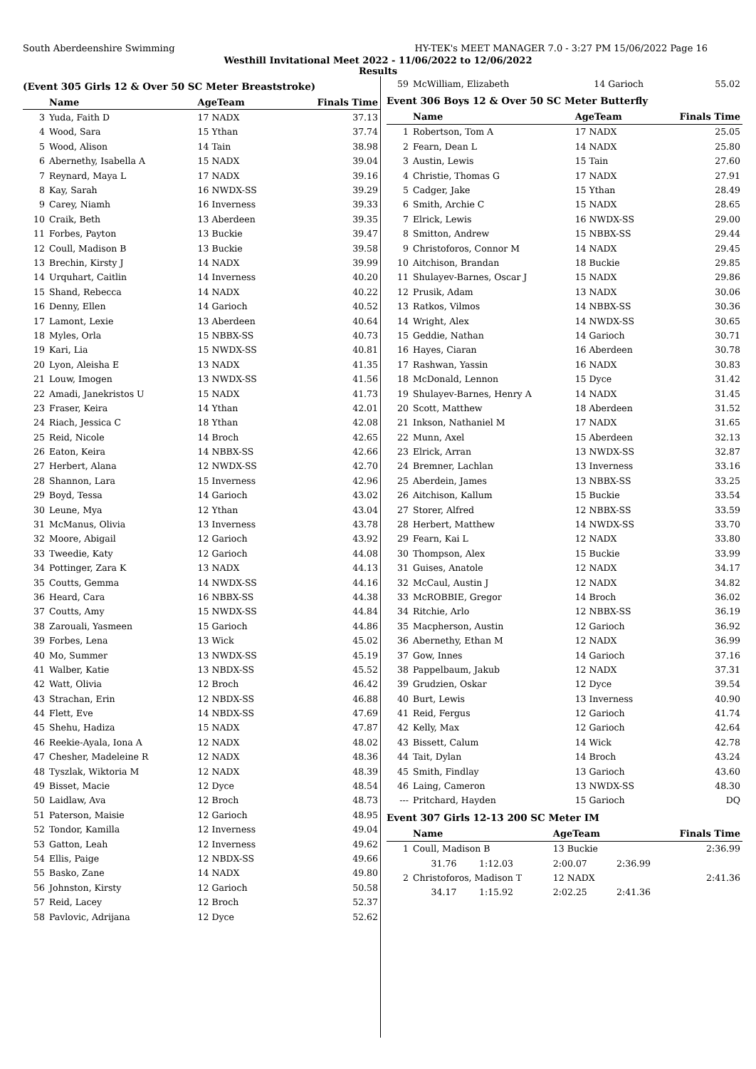South Aberdeenshire Swimming HY-TEK's MEET MANAGER 7.0 - 3:27 PM 15/06/2022 Page 16
Westhill Invitational Meet 2022 - 11/06/2022 to 12/06/2022
Results
(Event 305 Girls 12 & Over 50 SC Meter Breaststroke)
| | Name | AgeTeam | Finals Time |
| --- | --- | --- | --- |
| 3 | Yuda, Faith D | 17 NADX | 37.13 |
| 4 | Wood, Sara | 15 Ythan | 37.74 |
| 5 | Wood, Alison | 14 Tain | 38.98 |
| 6 | Abernethy, Isabella A | 15 NADX | 39.04 |
| 7 | Reynard, Maya L | 17 NADX | 39.16 |
| 8 | Kay, Sarah | 16 NWDX-SS | 39.29 |
| 9 | Carey, Niamh | 16 Inverness | 39.33 |
| 10 | Craik, Beth | 13 Aberdeen | 39.35 |
| 11 | Forbes, Payton | 13 Buckie | 39.47 |
| 12 | Coull, Madison B | 13 Buckie | 39.58 |
| 13 | Brechin, Kirsty J | 14 NADX | 39.99 |
| 14 | Urquhart, Caitlin | 14 Inverness | 40.20 |
| 15 | Shand, Rebecca | 14 NADX | 40.22 |
| 16 | Denny, Ellen | 14 Garioch | 40.52 |
| 17 | Lamont, Lexie | 13 Aberdeen | 40.64 |
| 18 | Myles, Orla | 15 NBBX-SS | 40.73 |
| 19 | Kari, Lia | 15 NWDX-SS | 40.81 |
| 20 | Lyon, Aleisha E | 13 NADX | 41.35 |
| 21 | Louw, Imogen | 13 NWDX-SS | 41.56 |
| 22 | Amadi, Janekristos U | 15 NADX | 41.73 |
| 23 | Fraser, Keira | 14 Ythan | 42.01 |
| 24 | Riach, Jessica C | 18 Ythan | 42.08 |
| 25 | Reid, Nicole | 14 Broch | 42.65 |
| 26 | Eaton, Keira | 14 NBBX-SS | 42.66 |
| 27 | Herbert, Alana | 12 NWDX-SS | 42.70 |
| 28 | Shannon, Lara | 15 Inverness | 42.96 |
| 29 | Boyd, Tessa | 14 Garioch | 43.02 |
| 30 | Leune, Mya | 12 Ythan | 43.04 |
| 31 | McManus, Olivia | 13 Inverness | 43.78 |
| 32 | Moore, Abigail | 12 Garioch | 43.92 |
| 33 | Tweedie, Katy | 12 Garioch | 44.08 |
| 34 | Pottinger, Zara K | 13 NADX | 44.13 |
| 35 | Coutts, Gemma | 14 NWDX-SS | 44.16 |
| 36 | Heard, Cara | 16 NBBX-SS | 44.38 |
| 37 | Coutts, Amy | 15 NWDX-SS | 44.84 |
| 38 | Zarouali, Yasmeen | 15 Garioch | 44.86 |
| 39 | Forbes, Lena | 13 Wick | 45.02 |
| 40 | Mo, Summer | 13 NWDX-SS | 45.19 |
| 41 | Walber, Katie | 13 NBDX-SS | 45.52 |
| 42 | Watt, Olivia | 12 Broch | 46.42 |
| 43 | Strachan, Erin | 12 NBDX-SS | 46.88 |
| 44 | Flett, Eve | 14 NBDX-SS | 47.69 |
| 45 | Shehu, Hadiza | 15 NADX | 47.87 |
| 46 | Reekie-Ayala, Iona A | 12 NADX | 48.02 |
| 47 | Chesher, Madeleine R | 12 NADX | 48.36 |
| 48 | Tyszlak, Wiktoria M | 12 NADX | 48.39 |
| 49 | Bisset, Macie | 12 Dyce | 48.54 |
| 50 | Laidlaw, Ava | 12 Broch | 48.73 |
| 51 | Paterson, Maisie | 12 Garioch | 48.95 |
| 52 | Tondor, Kamilla | 12 Inverness | 49.04 |
| 53 | Gatton, Leah | 12 Inverness | 49.62 |
| 54 | Ellis, Paige | 12 NBDX-SS | 49.66 |
| 55 | Basko, Zane | 14 NADX | 49.80 |
| 56 | Johnston, Kirsty | 12 Garioch | 50.58 |
| 57 | Reid, Lacey | 12 Broch | 52.37 |
| 58 | Pavlovic, Adrijana | 12 Dyce | 52.62 |
| 59 | McWilliam, Elizabeth | 14 Garioch | 55.02 |
Event 306 Boys 12 & Over 50 SC Meter Butterfly
| | Name | AgeTeam | Finals Time |
| --- | --- | --- | --- |
| 1 | Robertson, Tom A | 17 NADX | 25.05 |
| 2 | Fearn, Dean L | 14 NADX | 25.80 |
| 3 | Austin, Lewis | 15 Tain | 27.60 |
| 4 | Christie, Thomas G | 17 NADX | 27.91 |
| 5 | Cadger, Jake | 15 Ythan | 28.49 |
| 6 | Smith, Archie C | 15 NADX | 28.65 |
| 7 | Elrick, Lewis | 16 NWDX-SS | 29.00 |
| 8 | Smitton, Andrew | 15 NBBX-SS | 29.44 |
| 9 | Christoforos, Connor M | 14 NADX | 29.45 |
| 10 | Aitchison, Brandan | 18 Buckie | 29.85 |
| 11 | Shulayev-Barnes, Oscar J | 15 NADX | 29.86 |
| 12 | Prusik, Adam | 13 NADX | 30.06 |
| 13 | Ratkos, Vilmos | 14 NBBX-SS | 30.36 |
| 14 | Wright, Alex | 14 NWDX-SS | 30.65 |
| 15 | Geddie, Nathan | 14 Garioch | 30.71 |
| 16 | Hayes, Ciaran | 16 Aberdeen | 30.78 |
| 17 | Rashwan, Yassin | 16 NADX | 30.83 |
| 18 | McDonald, Lennon | 15 Dyce | 31.42 |
| 19 | Shulayev-Barnes, Henry A | 14 NADX | 31.45 |
| 20 | Scott, Matthew | 18 Aberdeen | 31.52 |
| 21 | Inkson, Nathaniel M | 17 NADX | 31.65 |
| 22 | Munn, Axel | 15 Aberdeen | 32.13 |
| 23 | Elrick, Arran | 13 NWDX-SS | 32.87 |
| 24 | Bremner, Lachlan | 13 Inverness | 33.16 |
| 25 | Aberdein, James | 13 NBBX-SS | 33.25 |
| 26 | Aitchison, Kallum | 15 Buckie | 33.54 |
| 27 | Storer, Alfred | 12 NBBX-SS | 33.59 |
| 28 | Herbert, Matthew | 14 NWDX-SS | 33.70 |
| 29 | Fearn, Kai L | 12 NADX | 33.80 |
| 30 | Thompson, Alex | 15 Buckie | 33.99 |
| 31 | Guises, Anatole | 12 NADX | 34.17 |
| 32 | McCaul, Austin J | 12 NADX | 34.82 |
| 33 | McROBBIE, Gregor | 14 Broch | 36.02 |
| 34 | Ritchie, Arlo | 12 NBBX-SS | 36.19 |
| 35 | Macpherson, Austin | 12 Garioch | 36.92 |
| 36 | Abernethy, Ethan M | 12 NADX | 36.99 |
| 37 | Gow, Innes | 14 Garioch | 37.16 |
| 38 | Pappelbaum, Jakub | 12 NADX | 37.31 |
| 39 | Grudzien, Oskar | 12 Dyce | 39.54 |
| 40 | Burt, Lewis | 13 Inverness | 40.90 |
| 41 | Reid, Fergus | 12 Garioch | 41.74 |
| 42 | Kelly, Max | 12 Garioch | 42.64 |
| 43 | Bissett, Calum | 14 Wick | 42.78 |
| 44 | Tait, Dylan | 14 Broch | 43.24 |
| 45 | Smith, Findlay | 13 Garioch | 43.60 |
| 46 | Laing, Cameron | 13 NWDX-SS | 48.30 |
| --- | Pritchard, Hayden | 15 Garioch | DQ |
Event 307 Girls 12-13 200 SC Meter IM
| | Name | | AgeTeam | | Finals Time |
| --- | --- | --- | --- | --- | --- |
| 1 | Coull, Madison B | | 13 Buckie | | 2:36.99 |
| | 31.76 | 1:12.03 | 2:00.07 | 2:36.99 | |
| 2 | Christoforos, Madison T | | 12 NADX | | 2:41.36 |
| | 34.17 | 1:15.92 | 2:02.25 | 2:41.36 | |